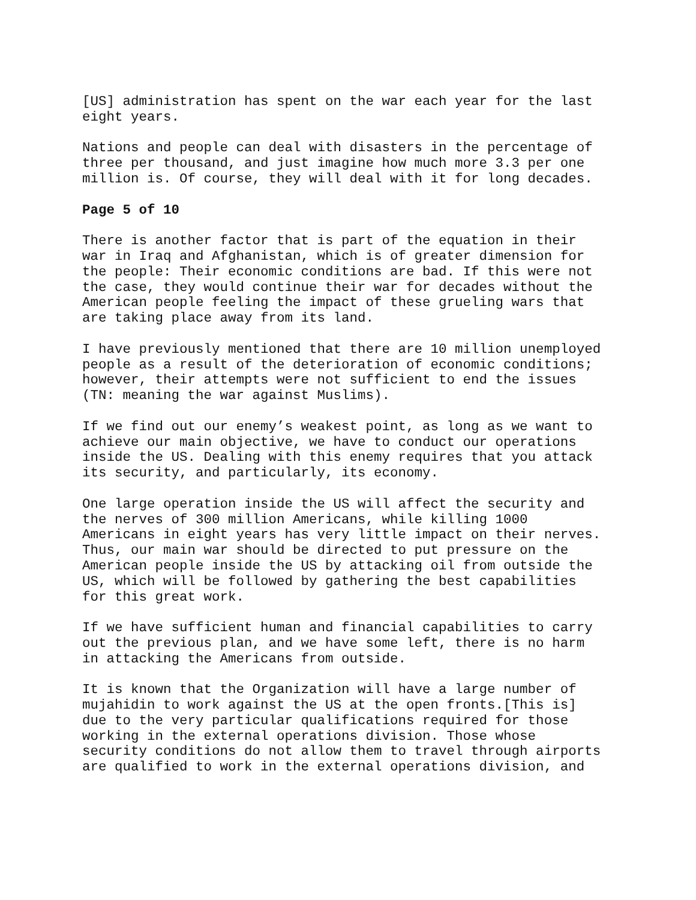[US] administration has spent on the war each year for the last eight years.
Nations and people can deal with disasters in the percentage of three per thousand, and just imagine how much more 3.3 per one million is. Of course, they will deal with it for long decades.
Page 5 of 10
There is another factor that is part of the equation in their war in Iraq and Afghanistan, which is of greater dimension for the people: Their economic conditions are bad. If this were not the case, they would continue their war for decades without the American people feeling the impact of these grueling wars that are taking place away from its land.
I have previously mentioned that there are 10 million unemployed people as a result of the deterioration of economic conditions; however, their attempts were not sufficient to end the issues (TN: meaning the war against Muslims).
If we find out our enemy’s weakest point, as long as we want to achieve our main objective, we have to conduct our operations inside the US. Dealing with this enemy requires that you attack its security, and particularly, its economy.
One large operation inside the US will affect the security and the nerves of 300 million Americans, while killing 1000 Americans in eight years has very little impact on their nerves. Thus, our main war should be directed to put pressure on the American people inside the US by attacking oil from outside the US, which will be followed by gathering the best capabilities for this great work.
If we have sufficient human and financial capabilities to carry out the previous plan, and we have some left, there is no harm in attacking the Americans from outside.
It is known that the Organization will have a large number of mujahidin to work against the US at the open fronts.[This is] due to the very particular qualifications required for those working in the external operations division. Those whose security conditions do not allow them to travel through airports are qualified to work in the external operations division, and